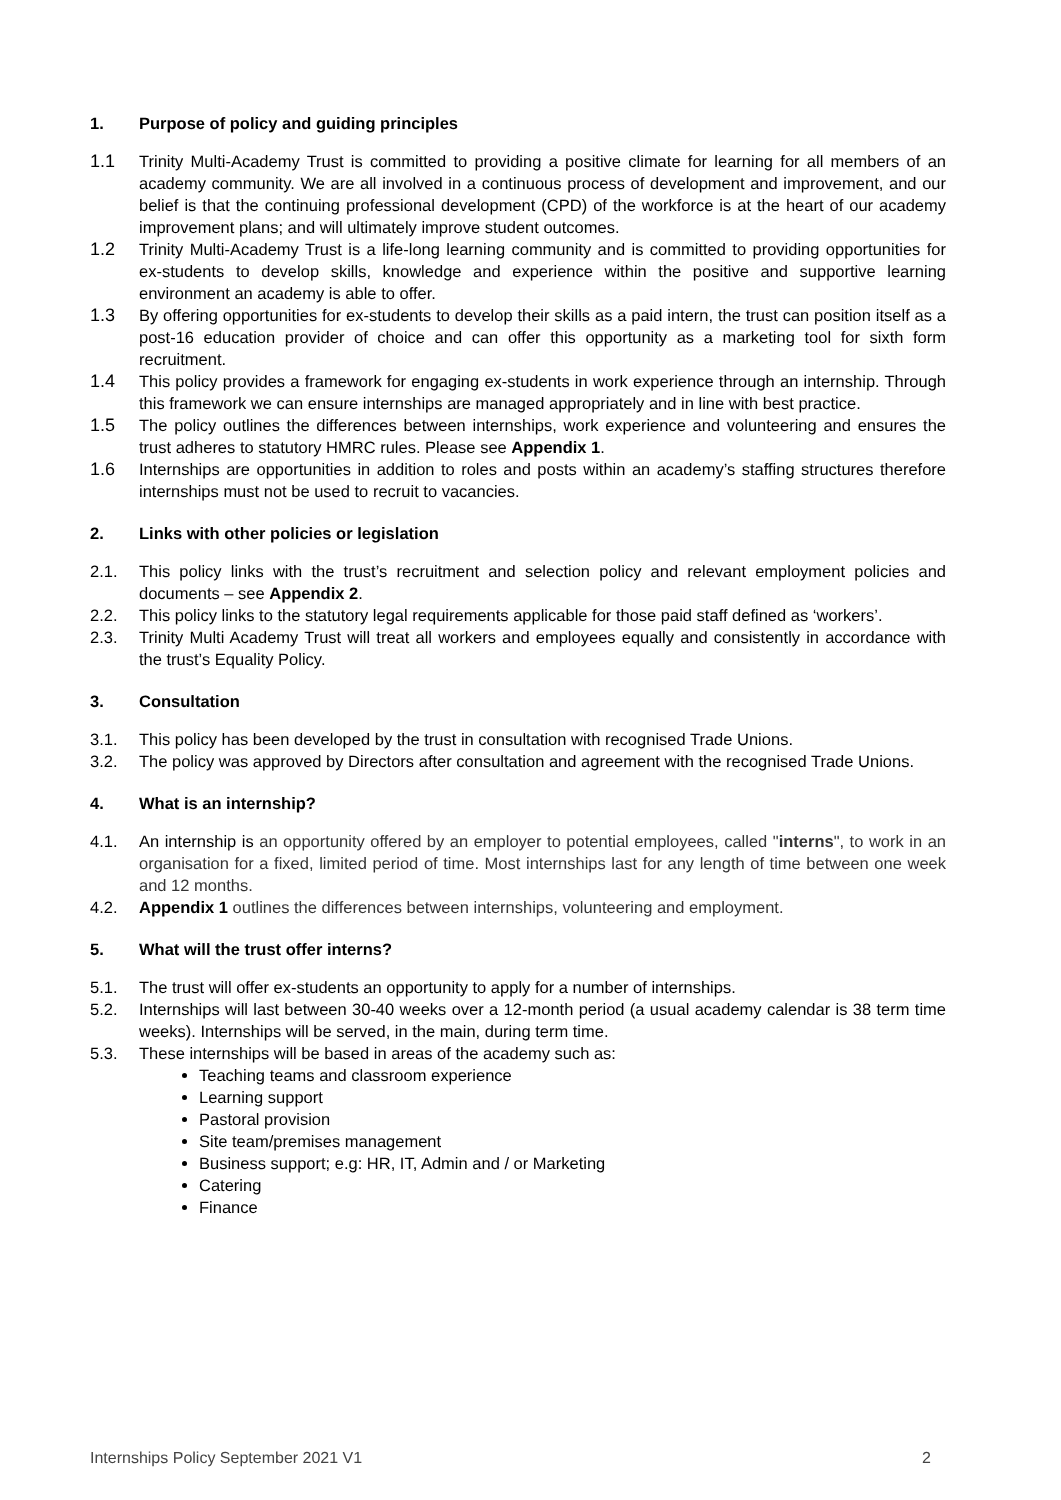1. Purpose of policy and guiding principles
1.1 Trinity Multi-Academy Trust is committed to providing a positive climate for learning for all members of an academy community. We are all involved in a continuous process of development and improvement, and our belief is that the continuing professional development (CPD) of the workforce is at the heart of our academy improvement plans; and will ultimately improve student outcomes.
1.2 Trinity Multi-Academy Trust is a life-long learning community and is committed to providing opportunities for ex-students to develop skills, knowledge and experience within the positive and supportive learning environment an academy is able to offer.
1.3 By offering opportunities for ex-students to develop their skills as a paid intern, the trust can position itself as a post-16 education provider of choice and can offer this opportunity as a marketing tool for sixth form recruitment.
1.4 This policy provides a framework for engaging ex-students in work experience through an internship. Through this framework we can ensure internships are managed appropriately and in line with best practice.
1.5 The policy outlines the differences between internships, work experience and volunteering and ensures the trust adheres to statutory HMRC rules. Please see Appendix 1.
1.6 Internships are opportunities in addition to roles and posts within an academy’s staffing structures therefore internships must not be used to recruit to vacancies.
2. Links with other policies or legislation
2.1. This policy links with the trust’s recruitment and selection policy and relevant employment policies and documents – see Appendix 2.
2.2. This policy links to the statutory legal requirements applicable for those paid staff defined as ‘workers’.
2.3. Trinity Multi Academy Trust will treat all workers and employees equally and consistently in accordance with the trust’s Equality Policy.
3. Consultation
3.1. This policy has been developed by the trust in consultation with recognised Trade Unions.
3.2. The policy was approved by Directors after consultation and agreement with the recognised Trade Unions.
4. What is an internship?
4.1. An internship is an opportunity offered by an employer to potential employees, called "interns", to work in an organisation for a fixed, limited period of time. Most internships last for any length of time between one week and 12 months.
4.2. Appendix 1 outlines the differences between internships, volunteering and employment.
5. What will the trust offer interns?
5.1. The trust will offer ex-students an opportunity to apply for a number of internships.
5.2. Internships will last between 30-40 weeks over a 12-month period (a usual academy calendar is 38 term time weeks). Internships will be served, in the main, during term time.
5.3. These internships will be based in areas of the academy such as:
Teaching teams and classroom experience
Learning support
Pastoral provision
Site team/premises management
Business support; e.g: HR, IT, Admin and / or Marketing
Catering
Finance
Internships Policy September 2021 V1 2